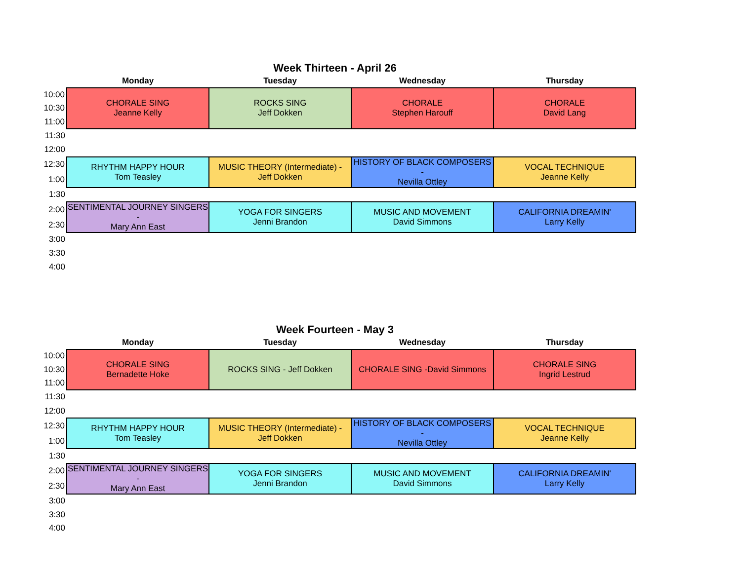Week Thirteen - April 26
| | Monday | Tuesday | Wednesday | Thursday |
| --- | --- | --- | --- | --- |
| 10:00 | CHORALE SING Jeanne Kelly | ROCKS SING Jeff Dokken | CHORALE Stephen Harouff | CHORALE David Lang |
| 10:30 | | | | |
| 11:00 | | | | |
| 11:30 | | | | |
| 12:00 | | | | |
| 12:30 | RHYTHM HAPPY HOUR Tom Teasley | MUSIC THEORY (Intermediate) - Jeff Dokken | HISTORY OF BLACK COMPOSERS - Nevilla Ottley | VOCAL TECHNIQUE Jeanne Kelly |
| 1:00 | | | | |
| 1:30 | | | | |
| 2:00 | SENTIMENTAL JOURNEY SINGERS - Mary Ann East | YOGA FOR SINGERS Jenni Brandon | MUSIC AND MOVEMENT David Simmons | CALIFORNIA DREAMIN' Larry Kelly |
| 2:30 | | | | |
| 3:00 | | | | |
| 3:30 | | | | |
| 4:00 | | | | |
Week Fourteen - May 3
| | Monday | Tuesday | Wednesday | Thursday |
| --- | --- | --- | --- | --- |
| 10:00 | CHORALE SING Bernadette Hoke | ROCKS SING - Jeff Dokken | CHORALE SING -David Simmons | CHORALE SING Ingrid Lestrud |
| 10:30 | | | | |
| 11:00 | | | | |
| 11:30 | | | | |
| 12:00 | | | | |
| 12:30 | RHYTHM HAPPY HOUR Tom Teasley | MUSIC THEORY (Intermediate) - Jeff Dokken | HISTORY OF BLACK COMPOSERS - Nevilla Ottley | VOCAL TECHNIQUE Jeanne Kelly |
| 1:00 | | | | |
| 1:30 | | | | |
| 2:00 | SENTIMENTAL JOURNEY SINGERS - Mary Ann East | YOGA FOR SINGERS Jenni Brandon | MUSIC AND MOVEMENT David Simmons | CALIFORNIA DREAMIN' Larry Kelly |
| 2:30 | | | | |
| 3:00 | | | | |
| 3:30 | | | | |
| 4:00 | | | | |